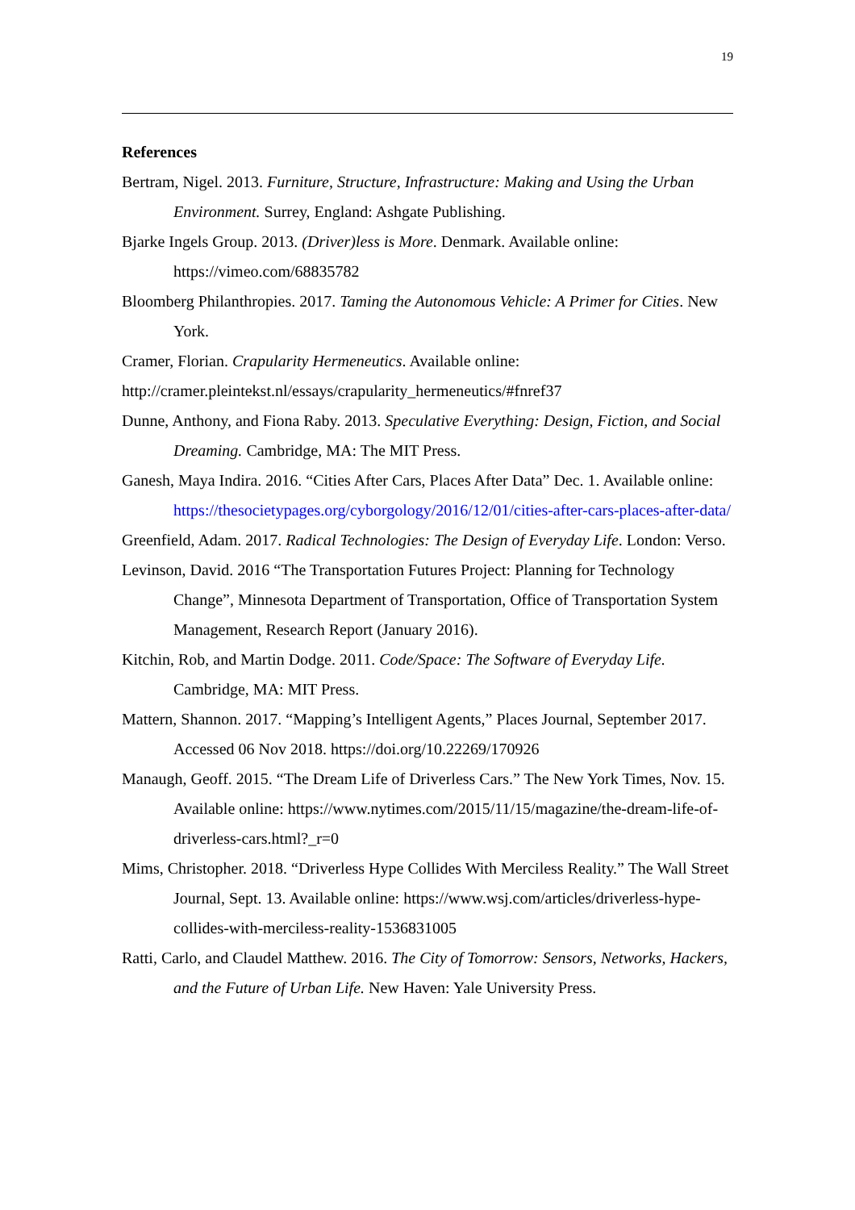19
References
Bertram, Nigel. 2013. Furniture, Structure, Infrastructure: Making and Using the Urban Environment. Surrey, England: Ashgate Publishing.
Bjarke Ingels Group. 2013. (Driver)less is More. Denmark. Available online: https://vimeo.com/68835782
Bloomberg Philanthropies. 2017. Taming the Autonomous Vehicle: A Primer for Cities. New York.
Cramer, Florian. Crapularity Hermeneutics. Available online:
http://cramer.pleintekst.nl/essays/crapularity_hermeneutics/#fnref37
Dunne, Anthony, and Fiona Raby. 2013. Speculative Everything: Design, Fiction, and Social Dreaming. Cambridge, MA: The MIT Press.
Ganesh, Maya Indira. 2016. “Cities After Cars, Places After Data” Dec. 1. Available online: https://thesocietypages.org/cyborgology/2016/12/01/cities-after-cars-places-after-data/
Greenfield, Adam. 2017. Radical Technologies: The Design of Everyday Life. London: Verso.
Levinson, David. 2016 “The Transportation Futures Project: Planning for Technology Change”, Minnesota Department of Transportation, Office of Transportation System Management, Research Report (January 2016).
Kitchin, Rob, and Martin Dodge. 2011. Code/Space: The Software of Everyday Life. Cambridge, MA: MIT Press.
Mattern, Shannon. 2017. “Mapping’s Intelligent Agents,” Places Journal, September 2017. Accessed 06 Nov 2018. https://doi.org/10.22269/170926
Manaugh, Geoff. 2015. “The Dream Life of Driverless Cars.” The New York Times, Nov. 15. Available online: https://www.nytimes.com/2015/11/15/magazine/the-dream-life-of-driverless-cars.html?_r=0
Mims, Christopher. 2018. “Driverless Hype Collides With Merciless Reality.” The Wall Street Journal, Sept. 13. Available online: https://www.wsj.com/articles/driverless-hype-collides-with-merciless-reality-1536831005
Ratti, Carlo, and Claudel Matthew. 2016. The City of Tomorrow: Sensors, Networks, Hackers, and the Future of Urban Life. New Haven: Yale University Press.